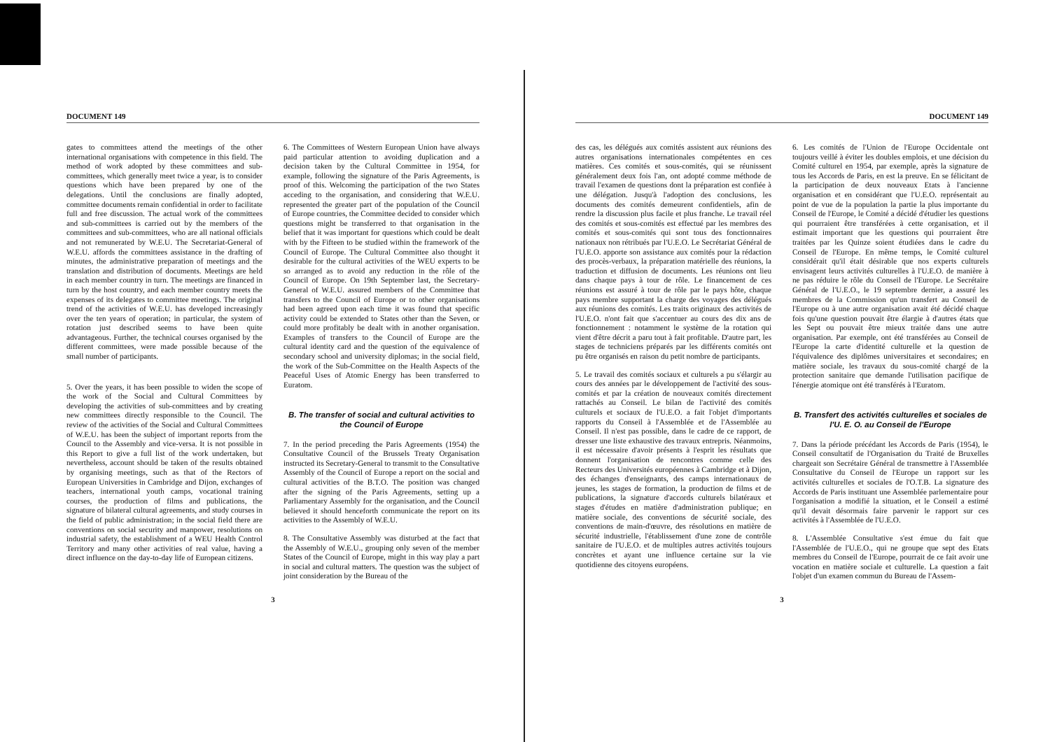DOCUMENT 149
gates to committees attend the meetings of the other international organisations with competence in this field. The method of work adopted by these committees and sub-committees, which generally meet twice a year, is to consider questions which have been prepared by one of the delegations. Until the conclusions are finally adopted, committee documents remain confidential in order to facilitate full and free discussion. The actual work of the committees and sub-committees is carried out by the members of the committees and sub-committees, who are all national officials and not remunerated by W.E.U. The Secretariat-General of W.E.U. affords the committees assistance in the drafting of minutes, the administrative preparation of meetings and the translation and distribution of documents. Meetings are held in each member country in turn. The meetings are financed in turn by the host country, and each member country meets the expenses of its delegates to committee meetings. The original trend of the activities of W.E.U. has developed increasingly over the ten years of operation; in particular, the system of rotation just described seems to have been quite advantageous. Further, the technical courses organised by the different committees, were made possible because of the small number of participants.
5. Over the years, it has been possible to widen the scope of the work of the Social and Cultural Committees by developing the activities of sub-committees and by creating new committees directly responsible to the Council. The review of the activities of the Social and Cultural Committees of W.E.U. has been the subject of important reports from the Council to the Assembly and vice-versa. It is not possible in this Report to give a full list of the work undertaken, but nevertheless, account should be taken of the results obtained by organising meetings, such as that of the Rectors of European Universities in Cambridge and Dijon, exchanges of teachers, international youth camps, vocational training courses, the production of films and publications, the signature of bilateral cultural agreements, and study courses in the field of public administration; in the social field there are conventions on social security and manpower, resolutions on industrial safety, the establishment of a WEU Health Control Territory and many other activities of real value, having a direct influence on the day-to-day life of European citizens.
6. The Committees of Western European Union have always paid particular attention to avoiding duplication and a decision taken by the Cultural Committee in 1954, for example, following the signature of the Paris Agreements, is proof of this. Welcoming the participation of the two States acceding to the organisation, and considering that W.E.U. represented the greater part of the population of the Council of Europe countries, the Committee decided to consider which questions might be transferred to that organisation in the belief that it was important for questions which could be dealt with by the Fifteen to be studied within the framework of the Council of Europe. The Cultural Committee also thought it desirable for the cultural activities of the WEU experts to be so arranged as to avoid any reduction in the rôle of the Council of Europe. On 19th September last, the Secretary-General of W.E.U. assured members of the Committee that transfers to the Council of Europe or to other organisations had been agreed upon each time it was found that specific activity could be extended to States other than the Seven, or could more profitably be dealt with in another organisation. Examples of transfers to the Council of Europe are the cultural identity card and the question of the equivalence of secondary school and university diplomas; in the social field, the work of the Sub-Committee on the Health Aspects of the Peaceful Uses of Atomic Energy has been transferred to Euratom.
B. The transfer of social and cultural activities to the Council of Europe
7. In the period preceding the Paris Agreements (1954) the Consultative Council of the Brussels Treaty Organisation instructed its Secretary-General to transmit to the Consultative Assembly of the Council of Europe a report on the social and cultural activities of the B.T.O. The position was changed after the signing of the Paris Agreements, setting up a Parliamentary Assembly for the organisation, and the Council believed it should henceforth communicate the report on its activities to the Assembly of W.E.U.
8. The Consultative Assembly was disturbed at the fact that the Assembly of W.E.U., grouping only seven of the member States of the Council of Europe, might in this way play a part in social and cultural matters. The question was the subject of joint consideration by the Bureau of the
3
DOCUMENT 149
des cas, les délégués aux comités assistent aux réunions des autres organisations internationales compétentes en ces matières. Ces comités et sous-comités, qui se réunissent généralement deux fois l'an, ont adopté comme méthode de travail l'examen de questions dont la préparation est confiée à une délégation. Jusqu'à l'adoption des conclusions, les documents des comités demeurent confidentiels, afin de rendre la discussion plus facile et plus franche. Le travail réel des comités et sous-comités est effectué par les membres des comités et sous-comités qui sont tous des fonctionnaires nationaux non rétribués par l'U.E.O. Le Secrétariat Général de l'U.E.O. apporte son assistance aux comités pour la rédaction des procès-verbaux, la préparation matérielle des réunions, la traduction et diffusion de documents. Les réunions ont lieu dans chaque pays à tour de rôle. Le financement de ces réunions est assuré à tour de rôle par le pays hôte, chaque pays membre supportant la charge des voyages des délégués aux réunions des comités. Les traits originaux des activités de l'U.E.O. n'ont fait que s'accentuer au cours des dix ans de fonctionnement : notamment le système de la rotation qui vient d'être décrit a paru tout à fait profitable. D'autre part, les stages de techniciens préparés par les différents comités ont pu être organisés en raison du petit nombre de participants.
5. Le travail des comités sociaux et culturels a pu s'élargir au cours des années par le développement de l'activité des sous-comités et par la création de nouveaux comités directement rattachés au Conseil. Le bilan de l'activité des comités culturels et sociaux de l'U.E.O. a fait l'objet d'importants rapports du Conseil à l'Assemblée et de l'Assemblée au Conseil. Il n'est pas possible, dans le cadre de ce rapport, de dresser une liste exhaustive des travaux entrepris. Néanmoins, il est nécessaire d'avoir présents à l'esprit les résultats que donnent l'organisation de rencontres comme celle des Recteurs des Universités européennes à Cambridge et à Dijon, des échanges d'enseignants, des camps internationaux de jeunes, les stages de formation, la production de films et de publications, la signature d'accords culturels bilatéraux et stages d'études en matière d'administration publique; en matière sociale, des conventions de sécurité sociale, des conventions de main-d'œuvre, des résolutions en matière de sécurité industrielle, l'établissement d'une zone de contrôle sanitaire de l'U.E.O. et de multiples autres activités toujours concrètes et ayant une influence certaine sur la vie quotidienne des citoyens européens.
6. Les comités de l'Union de l'Europe Occidentale ont toujours veillé à éviter les doubles emplois, et une décision du Comité culturel en 1954, par exemple, après la signature de tous les Accords de Paris, en est la preuve. En se félicitant de la participation de deux nouveaux Etats à l'ancienne organisation et en considérant que l'U.E.O. représentait au point de vue de la population la partie la plus importante du Conseil de l'Europe, le Comité a décidé d'étudier les questions qui pourraient être transférées à cette organisation, et il estimait important que les questions qui pourraient être traitées par les Quinze soient étudiées dans le cadre du Conseil de l'Europe. En même temps, le Comité culturel considérait qu'il était désirable que nos experts culturels envisagent leurs activités culturelles à l'U.E.O. de manière à ne pas réduire le rôle du Conseil de l'Europe. Le Secrétaire Général de l'U.E.O., le 19 septembre dernier, a assuré les membres de la Commission qu'un transfert au Conseil de l'Europe ou à une autre organisation avait été décidé chaque fois qu'une question pouvait être élargie à d'autres états que les Sept ou pouvait être mieux traitée dans une autre organisation. Par exemple, ont été transférées au Conseil de l'Europe la carte d'identité culturelle et la question de l'équivalence des diplômes universitaires et secondaires; en matière sociale, les travaux du sous-comité chargé de la protection sanitaire que demande l'utilisation pacifique de l'énergie atomique ont été transférés à l'Euratom.
B. Transfert des activités culturelles et sociales de l'U. E. O. au Conseil de l'Europe
7. Dans la période précédant les Accords de Paris (1954), le Conseil consultatif de l'Organisation du Traité de Bruxelles chargeait son Secrétaire Général de transmettre à l'Assemblée Consultative du Conseil de l'Europe un rapport sur les activités culturelles et sociales de l'O.T.B. La signature des Accords de Paris instituant une Assemblée parlementaire pour l'organisation a modifié la situation, et le Conseil a estimé qu'il devait désormais faire parvenir le rapport sur ces activités à l'Assemblée de l'U.E.O.
8. L'Assemblée Consultative s'est émue du fait que l'Assemblée de l'U.E.O., qui ne groupe que sept des Etats membres du Conseil de l'Europe, pourrait de ce fait avoir une vocation en matière sociale et culturelle. La question a fait l'objet d'un examen commun du Bureau de l'Assem-
3